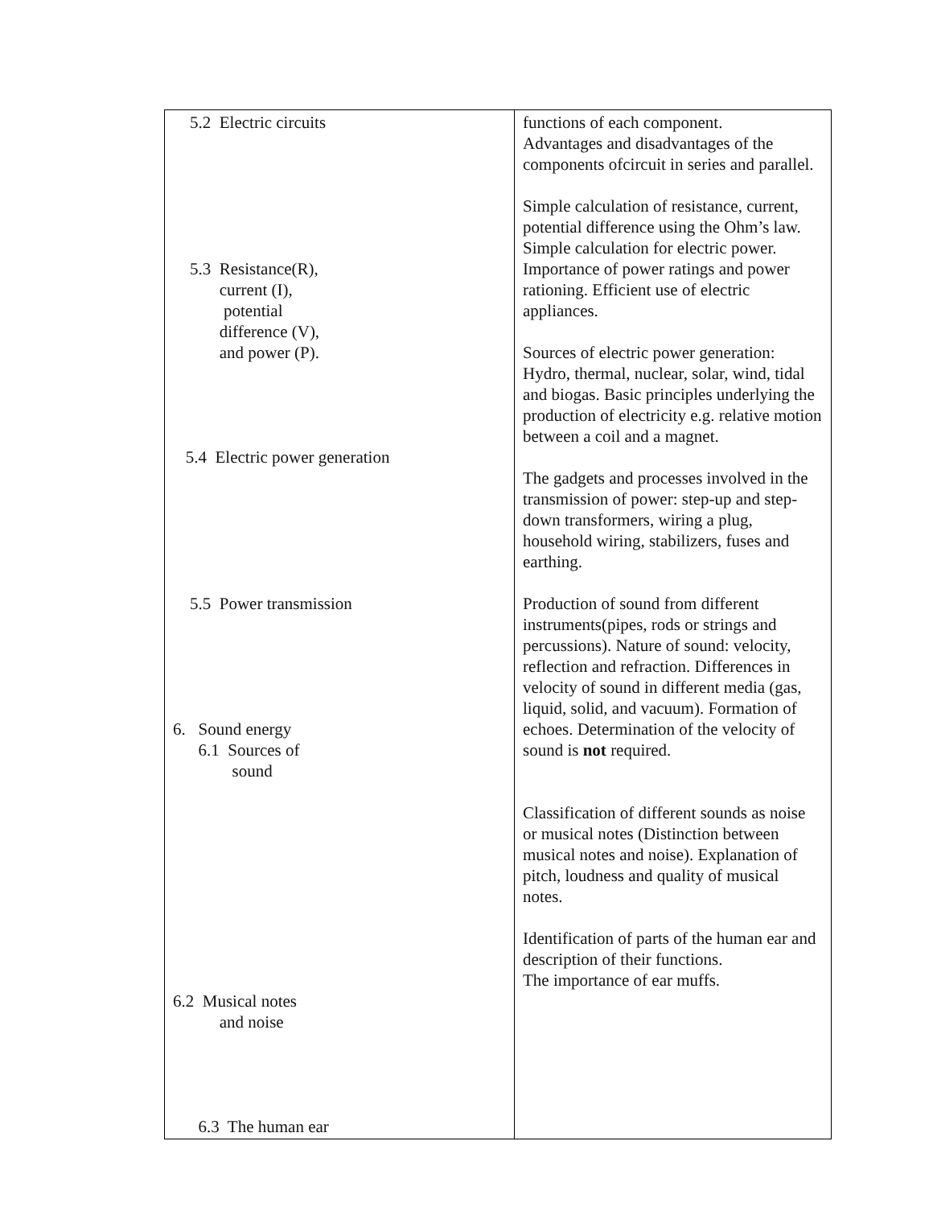| 5.2 Electric circuits 5.3 Resistance(R), current (I), potential difference (V), and power (P). 5.4 Electric power generation 5.5 Power transmission 6. Sound energy 6.1 Sources of sound 6.2 Musical notes and noise 6.3 The human ear | functions of each component. Advantages and disadvantages of the components ofcircuit in series and parallel. Simple calculation of resistance, current, potential difference using the Ohm’s law. Simple calculation for electric power. Importance of power ratings and power rationing. Efficient use of electric appliances. Sources of electric power generation: Hydro, thermal, nuclear, solar, wind, tidal and biogas. Basic principles underlying the production of electricity e.g. relative motion between a coil and a magnet. The gadgets and processes involved in the transmission of power: step-up and step-down transformers, wiring a plug, household wiring, stabilizers, fuses and earthing. Production of sound from different instruments(pipes, rods or strings and percussions). Nature of sound: velocity, reflection and refraction. Differences in velocity of sound in different media (gas, liquid, solid, and vacuum). Formation of echoes. Determination of the velocity of sound is not required. Classification of different sounds as noise or musical notes (Distinction between musical notes and noise). Explanation of pitch, loudness and quality of musical notes. Identification of parts of the human ear and description of their functions. The importance of ear muffs. |